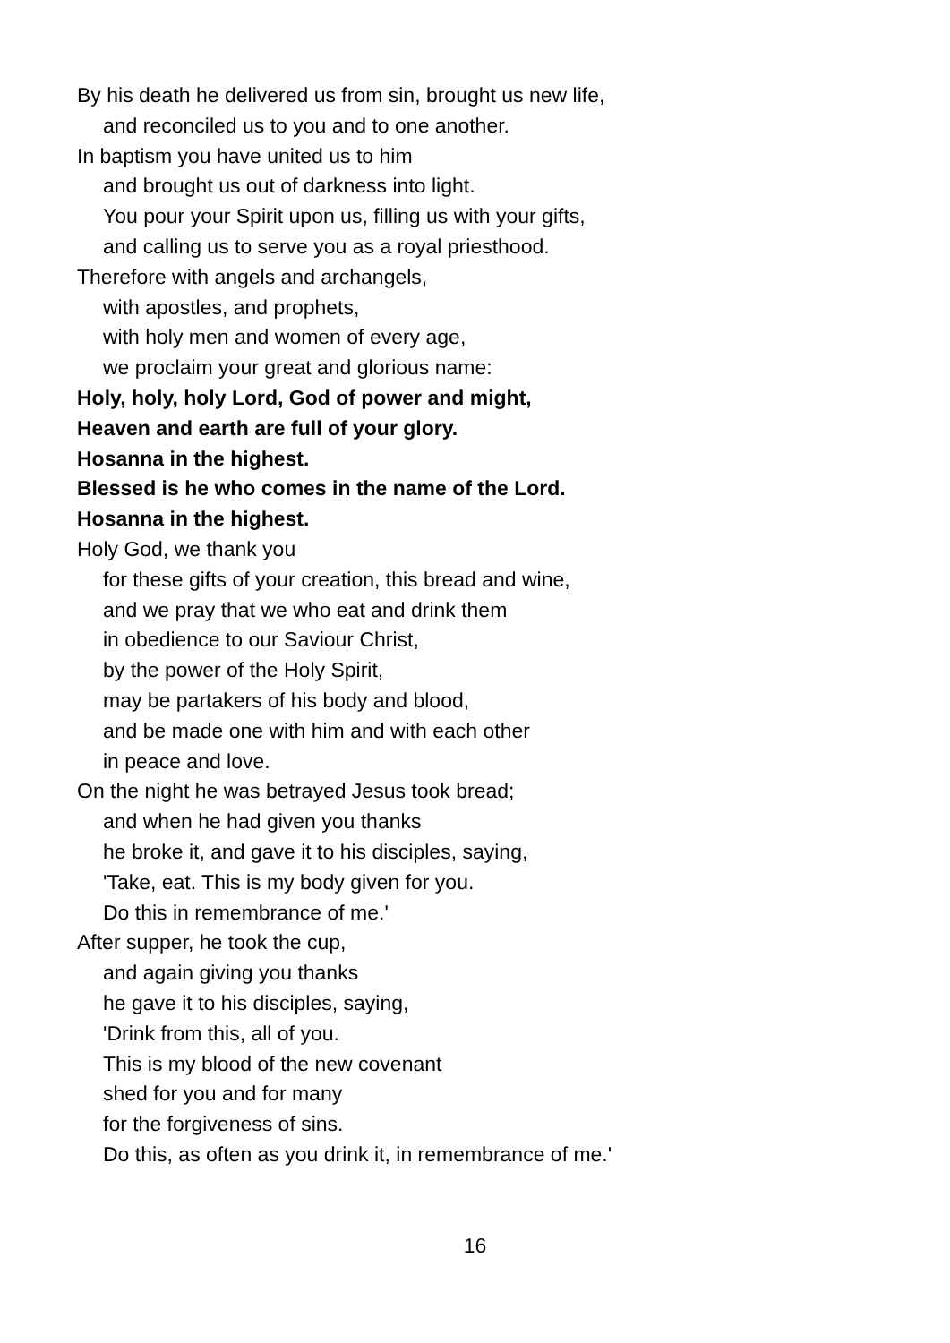By his death he delivered us from sin, brought us new life,
and reconciled us to you and to one another.
In baptism you have united us to him
and brought us out of darkness into light.
You pour your Spirit upon us, filling us with your gifts,
and calling us to serve you as a royal priesthood.
Therefore with angels and archangels,
with apostles, and prophets,
with holy men and women of every age,
we proclaim your great and glorious name:
Holy, holy, holy Lord, God of power and might,
Heaven and earth are full of your glory.
Hosanna in the highest.
Blessed is he who comes in the name of the Lord.
Hosanna in the highest.
Holy God, we thank you
for these gifts of your creation, this bread and wine,
and we pray that we who eat and drink them
in obedience to our Saviour Christ,
by the power of the Holy Spirit,
may be partakers of his body and blood,
and be made one with him and with each other
in peace and love.
On the night he was betrayed Jesus took bread;
and when he had given you thanks
he broke it, and gave it to his disciples, saying,
'Take, eat. This is my body given for you.
Do this in remembrance of me.'
After supper, he took the cup,
and again giving you thanks
he gave it to his disciples, saying,
'Drink from this, all of you.
This is my blood of the new covenant
shed for you and for many
for the forgiveness of sins.
Do this, as often as you drink it, in remembrance of me.'
16